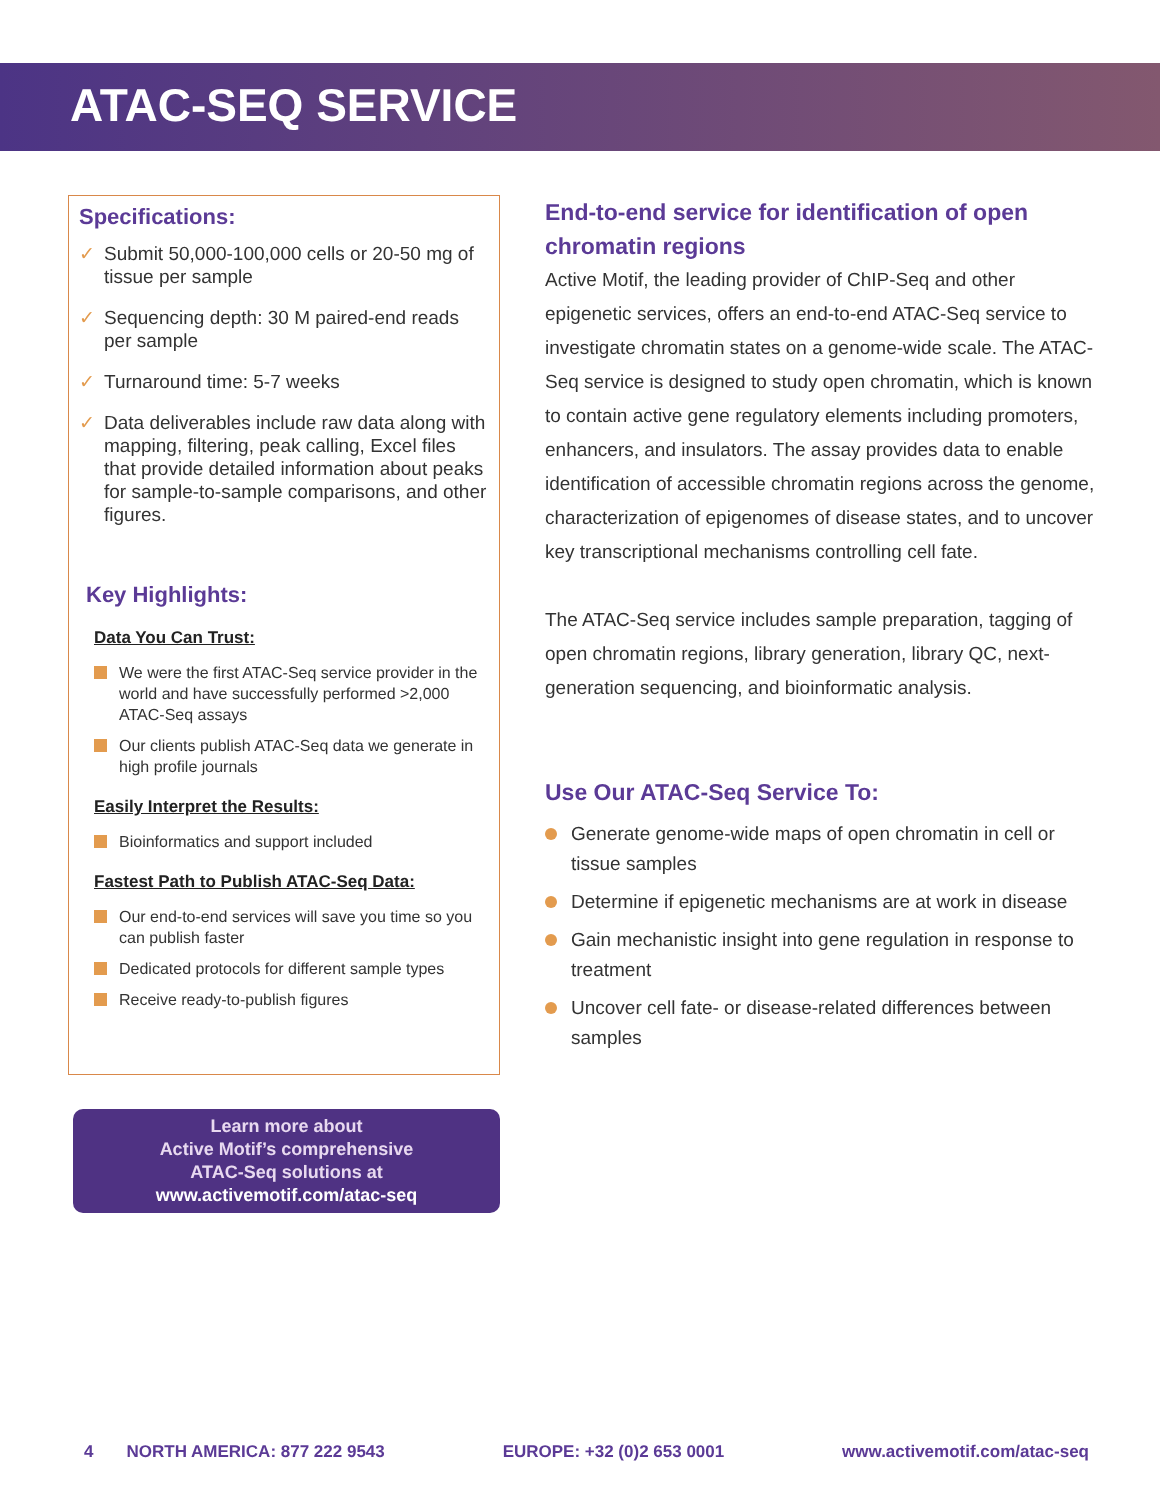ATAC-SEQ SERVICE
Specifications:
✓ Submit 50,000-100,000 cells or 20-50 mg of tissue per sample
✓ Sequencing depth: 30 M paired-end reads per sample
✓ Turnaround time: 5-7 weeks
✓ Data deliverables include raw data along with mapping, filtering, peak calling, Excel files that provide detailed information about peaks for sample-to-sample comparisons, and other figures.
Key Highlights:
Data You Can Trust:
We were the first ATAC-Seq service provider in the world and have successfully performed >2,000 ATAC-Seq assays
Our clients publish ATAC-Seq data we generate in high profile journals
Easily Interpret the Results:
Bioinformatics and support included
Fastest Path to Publish ATAC-Seq Data:
Our end-to-end services will save you time so you can publish faster
Dedicated protocols for different sample types
Receive ready-to-publish figures
Learn more about
Active Motif’s comprehensive
ATAC-Seq solutions at
www.activemotif.com/atac-seq
End-to-end service for identification of open chromatin regions
Active Motif, the leading provider of ChIP-Seq and other epigenetic services, offers an end-to-end ATAC-Seq service to investigate chromatin states on a genome-wide scale. The ATAC-Seq service is designed to study open chromatin, which is known to contain active gene regulatory elements including promoters, enhancers, and insulators. The assay provides data to enable identification of accessible chromatin regions across the genome, characterization of epigenomes of disease states, and to uncover key transcriptional mechanisms controlling cell fate.
The ATAC-Seq service includes sample preparation, tagging of open chromatin regions, library generation, library QC, next-generation sequencing, and bioinformatic analysis.
Use Our ATAC-Seq Service To:
Generate genome-wide maps of open chromatin in cell or tissue samples
Determine if epigenetic mechanisms are at work in disease
Gain mechanistic insight into gene regulation in response to treatment
Uncover cell fate- or disease-related differences between samples
4 NORTH AMERICA: 877 222 9543
EUROPE: +32 (0)2 653 0001 www.activemotif.com/atac-seq